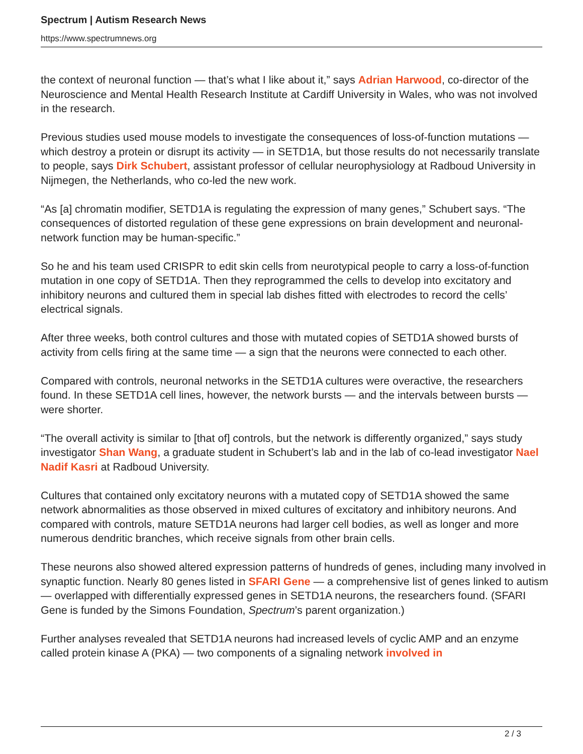Spectrum | Autism Research News
https://www.spectrumnews.org
the context of neuronal function — that’s what I like about it,” says Adrian Harwood, co-director of the Neuroscience and Mental Health Research Institute at Cardiff University in Wales, who was not involved in the research.
Previous studies used mouse models to investigate the consequences of loss-of-function mutations — which destroy a protein or disrupt its activity — in SETD1A, but those results do not necessarily translate to people, says Dirk Schubert, assistant professor of cellular neurophysiology at Radboud University in Nijmegen, the Netherlands, who co-led the new work.
“As [a] chromatin modifier, SETD1A is regulating the expression of many genes,” Schubert says. “The consequences of distorted regulation of these gene expressions on brain development and neuronal-network function may be human-specific.”
So he and his team used CRISPR to edit skin cells from neurotypical people to carry a loss-of-function mutation in one copy of SETD1A. Then they reprogrammed the cells to develop into excitatory and inhibitory neurons and cultured them in special lab dishes fitted with electrodes to record the cells’ electrical signals.
After three weeks, both control cultures and those with mutated copies of SETD1A showed bursts of activity from cells firing at the same time — a sign that the neurons were connected to each other.
Compared with controls, neuronal networks in the SETD1A cultures were overactive, the researchers found. In these SETD1A cell lines, however, the network bursts — and the intervals between bursts — were shorter.
“The overall activity is similar to [that of] controls, but the network is differently organized,” says study investigator Shan Wang, a graduate student in Schubert’s lab and in the lab of co-lead investigator Nael Nadif Kasri at Radboud University.
Cultures that contained only excitatory neurons with a mutated copy of SETD1A showed the same network abnormalities as those observed in mixed cultures of excitatory and inhibitory neurons. And compared with controls, mature SETD1A neurons had larger cell bodies, as well as longer and more numerous dendritic branches, which receive signals from other brain cells.
These neurons also showed altered expression patterns of hundreds of genes, including many involved in synaptic function. Nearly 80 genes listed in SFARI Gene — a comprehensive list of genes linked to autism — overlapped with differentially expressed genes in SETD1A neurons, the researchers found. (SFARI Gene is funded by the Simons Foundation, Spectrum’s parent organization.)
Further analyses revealed that SETD1A neurons had increased levels of cyclic AMP and an enzyme called protein kinase A (PKA) — two components of a signaling network involved in
2 / 3